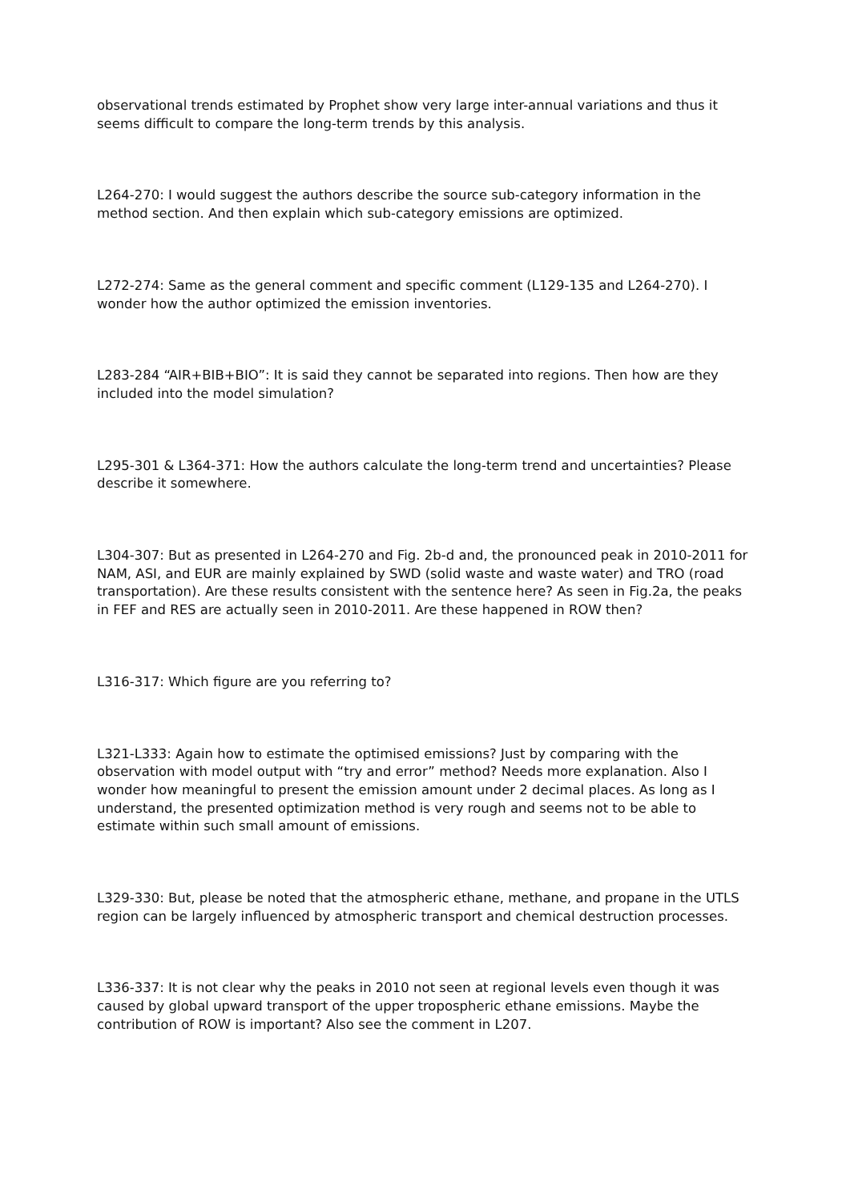observational trends estimated by Prophet show very large inter-annual variations and thus it seems difficult to compare the long-term trends by this analysis.
L264-270: I would suggest the authors describe the source sub-category information in the method section. And then explain which sub-category emissions are optimized.
L272-274: Same as the general comment and specific comment (L129-135 and L264-270). I wonder how the author optimized the emission inventories.
L283-284 “AIR+BIB+BIO”: It is said they cannot be separated into regions. Then how are they included into the model simulation?
L295-301 & L364-371: How the authors calculate the long-term trend and uncertainties? Please describe it somewhere.
L304-307: But as presented in L264-270 and Fig. 2b-d and, the pronounced peak in 2010-2011 for NAM, ASI, and EUR are mainly explained by SWD (solid waste and waste water) and TRO (road transportation). Are these results consistent with the sentence here? As seen in Fig.2a, the peaks in FEF and RES are actually seen in 2010-2011. Are these happened in ROW then?
L316-317: Which figure are you referring to?
L321-L333: Again how to estimate the optimised emissions? Just by comparing with the observation with model output with “try and error” method? Needs more explanation. Also I wonder how meaningful to present the emission amount under 2 decimal places. As long as I understand, the presented optimization method is very rough and seems not to be able to estimate within such small amount of emissions.
L329-330: But, please be noted that the atmospheric ethane, methane, and propane in the UTLS region can be largely influenced by atmospheric transport and chemical destruction processes.
L336-337: It is not clear why the peaks in 2010 not seen at regional levels even though it was caused by global upward transport of the upper tropospheric ethane emissions. Maybe the contribution of ROW is important? Also see the comment in L207.